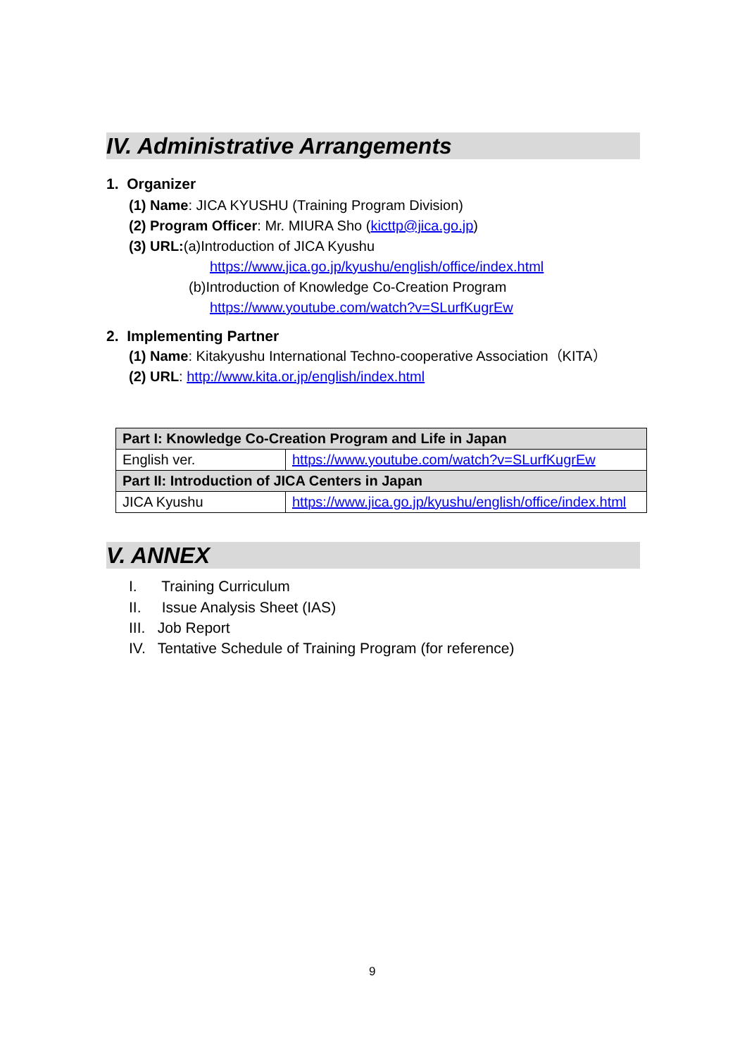IV. Administrative Arrangements
1. Organizer
(1) Name: JICA KYUSHU (Training Program Division)
(2) Program Officer: Mr. MIURA Sho (kicttp@jica.go.jp)
(3) URL:(a)Introduction of JICA Kyushu
https://www.jica.go.jp/kyushu/english/office/index.html
(b)Introduction of Knowledge Co-Creation Program
https://www.youtube.com/watch?v=SLurfKugrEw
2. Implementing Partner
(1) Name: Kitakyushu International Techno-cooperative Association（KITA）
(2) URL: http://www.kita.or.jp/english/index.html
| Part I: Knowledge Co-Creation Program and Life in Japan | |
| English ver. | https://www.youtube.com/watch?v=SLurfKugrEw |
| Part II: Introduction of JICA Centers in Japan | |
| JICA Kyushu | https://www.jica.go.jp/kyushu/english/office/index.html |
V. ANNEX
I. Training Curriculum
II. Issue Analysis Sheet (IAS)
III. Job Report
IV. Tentative Schedule of Training Program (for reference)
9